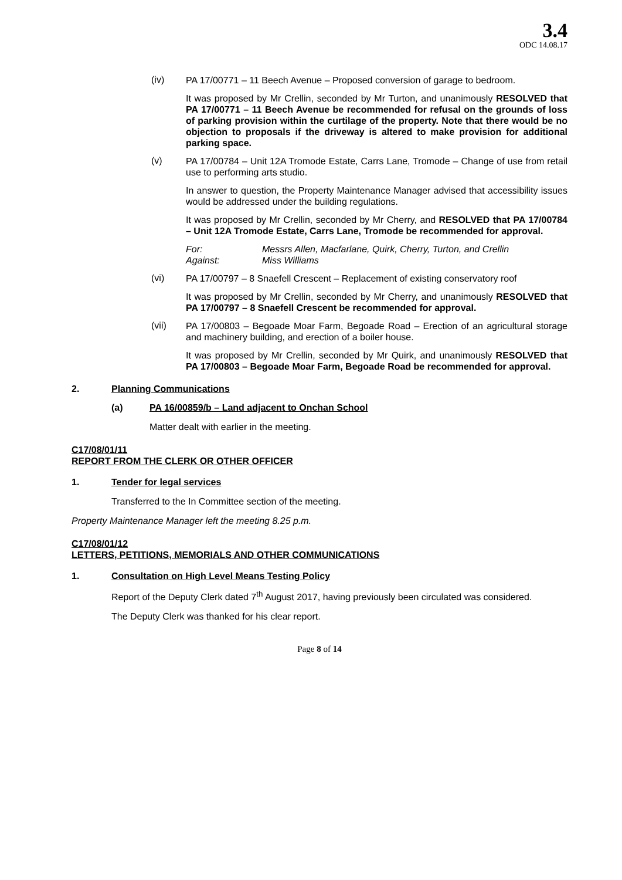3.4
ODC 14.08.17
(iv)
PA 17/00771 – 11 Beech Avenue – Proposed conversion of garage to bedroom.
It was proposed by Mr Crellin, seconded by Mr Turton, and unanimously RESOLVED that PA 17/00771 – 11 Beech Avenue be recommended for refusal on the grounds of loss of parking provision within the curtilage of the property. Note that there would be no objection to proposals if the driveway is altered to make provision for additional parking space.
(v)
PA 17/00784 – Unit 12A Tromode Estate, Carrs Lane, Tromode – Change of use from retail use to performing arts studio.
In answer to question, the Property Maintenance Manager advised that accessibility issues would be addressed under the building regulations.
It was proposed by Mr Crellin, seconded by Mr Cherry, and RESOLVED that PA 17/00784 – Unit 12A Tromode Estate, Carrs Lane, Tromode be recommended for approval.
For: Messrs Allen, Macfarlane, Quirk, Cherry, Turton, and Crellin
Against: Miss Williams
(vi)
PA 17/00797 – 8 Snaefell Crescent – Replacement of existing conservatory roof
It was proposed by Mr Crellin, seconded by Mr Cherry, and unanimously RESOLVED that PA 17/00797 – 8 Snaefell Crescent be recommended for approval.
(vii)
PA 17/00803 – Begoade Moar Farm, Begoade Road – Erection of an agricultural storage and machinery building, and erection of a boiler house.
It was proposed by Mr Crellin, seconded by Mr Quirk, and unanimously RESOLVED that PA 17/00803 – Begoade Moar Farm, Begoade Road be recommended for approval.
2. Planning Communications
(a) PA 16/00859/b – Land adjacent to Onchan School
Matter dealt with earlier in the meeting.
C17/08/01/11
REPORT FROM THE CLERK OR OTHER OFFICER
1. Tender for legal services
Transferred to the In Committee section of the meeting.
Property Maintenance Manager left the meeting 8.25 p.m.
C17/08/01/12
LETTERS, PETITIONS, MEMORIALS AND OTHER COMMUNICATIONS
1. Consultation on High Level Means Testing Policy
Report of the Deputy Clerk dated 7<sup>th</sup> August 2017, having previously been circulated was considered.
The Deputy Clerk was thanked for his clear report.
Page 8 of 14